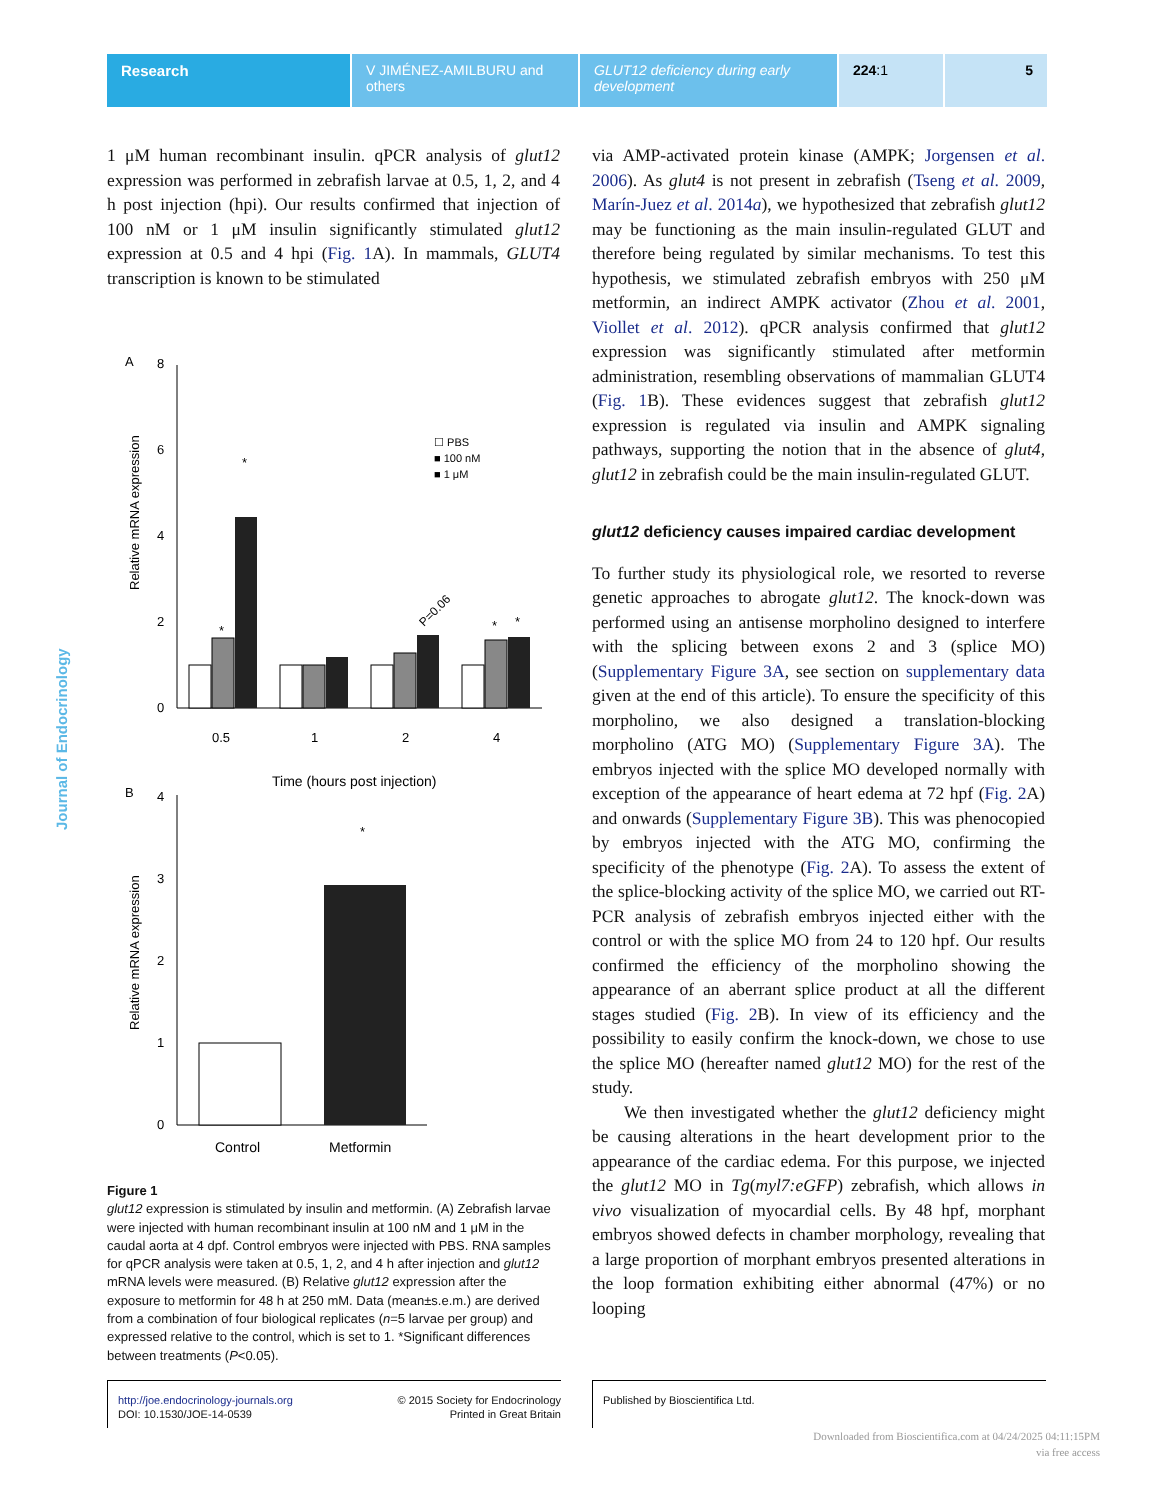Research V JIMÉNEZ-AMILBURU and others
GLUT12 deficiency during early development
224:1 5
Journal of Endocrinology
1 μM human recombinant insulin. qPCR analysis of glut12 expression was performed in zebrafish larvae at 0.5, 1, 2, and 4 h post injection (hpi). Our results confirmed that injection of 100 nM or 1 μM insulin significantly stimulated glut12 expression at 0.5 and 4 hpi (Fig. 1 A). In mammals, GLUT4 transcription is known to be stimulated
A
0
2
4
6
8
Relative mRNA expression
0.5
1
2
4
Time (hours post injection)
☐ PBS
■ 100 nM
■ 1 μM
*
*
*
*
P=0.06
B
0
1
2
3
4
Relative mRNA expression
*
Control
Metformin
Figure 1
glut12 expression is stimulated by insulin and metformin. (A) Zebrafish larvae were injected with human recombinant insulin at 100 nM and 1 μM in the caudal aorta at 4 dpf. Control embryos were injected with PBS. RNA samples for qPCR analysis were taken at 0.5, 1, 2, and 4 h after injection and glut12 mRNA levels were measured. (B) Relative glut12 expression after the exposure to metformin for 48 h at 250 mM. Data (mean±s.e.m.) are derived from a combination of four biological replicates (n=5 larvae per group) and expressed relative to the control, which is set to 1. *Significant differences between treatments (P<0.05).
via AMP-activated protein kinase (AMPK; Jorgensen et al. 2006). As glut4 is not present in zebrafish (Tseng et al. 2009, Marín-Juez et al. 2014a), we hypothesized that zebrafish glut12 may be functioning as the main insulin-regulated GLUT and therefore being regulated by similar mechanisms. To test this hypothesis, we stimulated zebrafish embryos with 250 μM metformin, an indirect AMPK activator (Zhou et al. 2001, Viollet et al. 2012). qPCR analysis confirmed that glut12 expression was significantly stimulated after metformin administration, resembling observations of mammalian GLUT4 (Fig. 1 B). These evidences suggest that zebrafish glut12 expression is regulated via insulin and AMPK signaling pathways, supporting the notion that in the absence of glut4, glut12 in zebrafish could be the main insulin-regulated GLUT.
glut12 deficiency causes impaired cardiac development
To further study its physiological role, we resorted to reverse genetic approaches to abrogate glut12. The knock-down was performed using an antisense morpholino designed to interfere with the splicing between exons 2 and 3 (splice MO) (Supplementary Figure 3A, see section on supplementary data given at the end of this article). To ensure the specificity of this morpholino, we also designed a translation-blocking morpholino (ATG MO) (Supplementary Figure 3A). The embryos injected with the splice MO developed normally with exception of the appearance of heart edema at 72 hpf (Fig. 2 A) and onwards (Supplementary Figure 3B). This was phenocopied by embryos injected with the ATG MO, confirming the specificity of the phenotype (Fig. 2 A). To assess the extent of the splice-blocking activity of the splice MO, we carried out RT-PCR analysis of zebrafish embryos injected either with the control or with the splice MO from 24 to 120 hpf. Our results confirmed the efficiency of the morpholino showing the appearance of an aberrant splice product at all the different stages studied (Fig. 2 B). In view of its efficiency and the possibility to easily confirm the knock-down, we chose to use the splice MO (hereafter named glut12 MO) for the rest of the study.
We then investigated whether the glut12 deficiency might be causing alterations in the heart development prior to the appearance of the cardiac edema. For this purpose, we injected the glut12 MO in Tg(myl7:eGFP) zebrafish, which allows in vivo visualization of myocardial cells. By 48 hpf, morphant embryos showed defects in chamber morphology, revealing that a large proportion of morphant embryos presented alterations in the loop formation exhibiting either abnormal (47%) or no looping
http://joe.endocrinology-journals.org
DOI: 10.1530/JOE-14-0539
© 2015 Society for Endocrinology
Printed in Great Britain
Published by Bioscientifica Ltd.
Downloaded from Bioscientifica.com at 04/24/2025 04:11:15PM
via free access